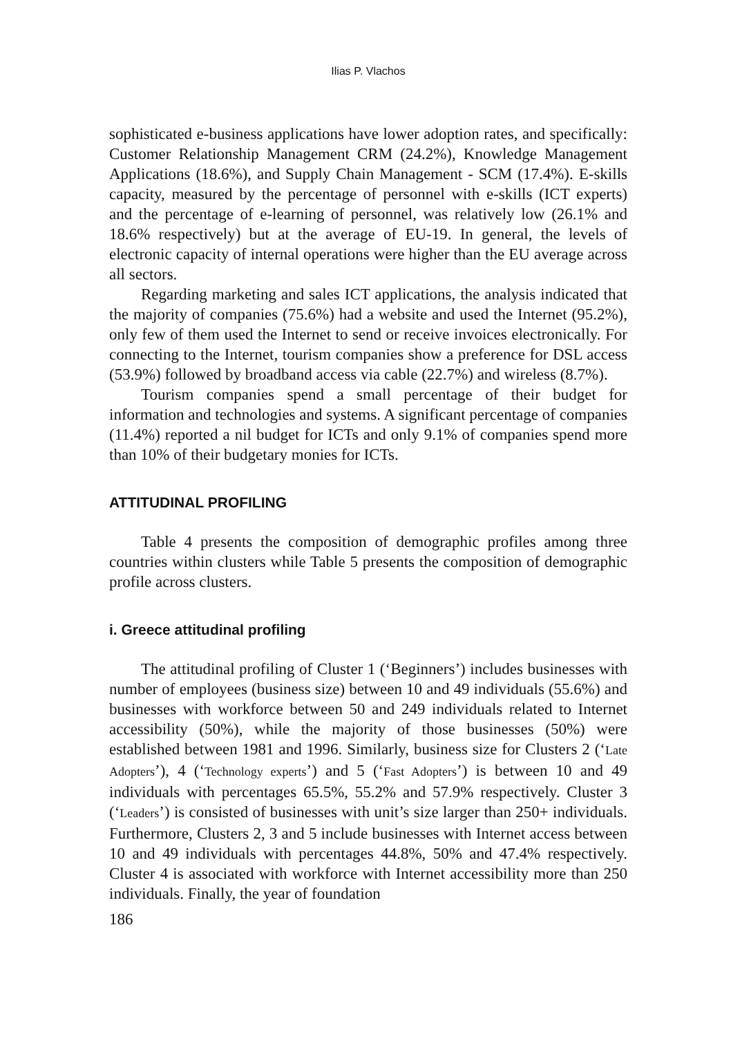Ilias P. Vlachos
sophisticated e-business applications have lower adoption rates, and specifically: Customer Relationship Management CRM (24.2%), Knowledge Management Applications (18.6%), and Supply Chain Management - SCM (17.4%). E-skills capacity, measured by the percentage of personnel with e-skills (ICT experts) and the percentage of e-learning of personnel, was relatively low (26.1% and 18.6% respectively) but at the average of EU-19. In general, the levels of electronic capacity of internal operations were higher than the EU average across all sectors.
Regarding marketing and sales ICT applications, the analysis indicated that the majority of companies (75.6%) had a website and used the Internet (95.2%), only few of them used the Internet to send or receive invoices electronically. For connecting to the Internet, tourism companies show a preference for DSL access (53.9%) followed by broadband access via cable (22.7%) and wireless (8.7%).
Tourism companies spend a small percentage of their budget for information and technologies and systems. A significant percentage of companies (11.4%) reported a nil budget for ICTs and only 9.1% of companies spend more than 10% of their budgetary monies for ICTs.
ATTITUDINAL PROFILING
Table 4 presents the composition of demographic profiles among three countries within clusters while Table 5 presents the composition of demographic profile across clusters.
i. Greece attitudinal profiling
The attitudinal profiling of Cluster 1 (‘Beginners’) includes businesses with number of employees (business size) between 10 and 49 individuals (55.6%) and businesses with workforce between 50 and 249 individuals related to Internet accessibility (50%), while the majority of those businesses (50%) were established between 1981 and 1996. Similarly, business size for Clusters 2 (‘Late Adopters’), 4 (‘Technology experts’) and 5 (‘Fast Adopters’) is between 10 and 49 individuals with percentages 65.5%, 55.2% and 57.9% respectively. Cluster 3 (‘Leaders’) is consisted of businesses with unit’s size larger than 250+ individuals. Furthermore, Clusters 2, 3 and 5 include businesses with Internet access between 10 and 49 individuals with percentages 44.8%, 50% and 47.4% respectively. Cluster 4 is associated with workforce with Internet accessibility more than 250 individuals. Finally, the year of foundation
186